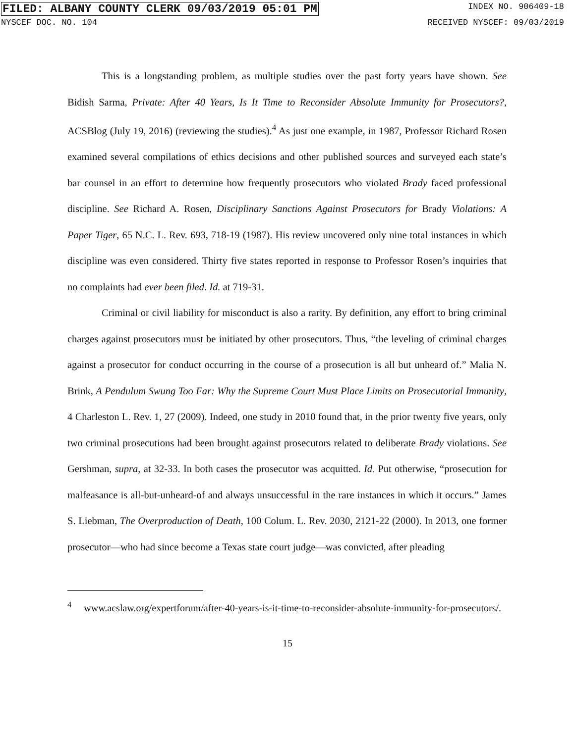FILED: ALBANY COUNTY CLERK 09/03/2019 05:01 PM INDEX NO. 906409-18
NYSCEF DOC. NO. 104 RECEIVED NYSCEF: 09/03/2019
This is a longstanding problem, as multiple studies over the past forty years have shown. See Bidish Sarma, Private: After 40 Years, Is It Time to Reconsider Absolute Immunity for Prosecutors?, ACSBlog (July 19, 2016) (reviewing the studies).<sup>4</sup> As just one example, in 1987, Professor Richard Rosen examined several compilations of ethics decisions and other published sources and surveyed each state’s bar counsel in an effort to determine how frequently prosecutors who violated Brady faced professional discipline. See Richard A. Rosen, Disciplinary Sanctions Against Prosecutors for Brady Violations: A Paper Tiger, 65 N.C. L. Rev. 693, 718-19 (1987). His review uncovered only nine total instances in which discipline was even considered. Thirty five states reported in response to Professor Rosen’s inquiries that no complaints had ever been filed. Id. at 719-31.
Criminal or civil liability for misconduct is also a rarity. By definition, any effort to bring criminal charges against prosecutors must be initiated by other prosecutors. Thus, “the leveling of criminal charges against a prosecutor for conduct occurring in the course of a prosecution is all but unheard of.” Malia N. Brink, A Pendulum Swung Too Far: Why the Supreme Court Must Place Limits on Prosecutorial Immunity, 4 Charleston L. Rev. 1, 27 (2009). Indeed, one study in 2010 found that, in the prior twenty five years, only two criminal prosecutions had been brought against prosecutors related to deliberate Brady violations. See Gershman, supra, at 32-33. In both cases the prosecutor was acquitted. Id. Put otherwise, “prosecution for malfeasance is all-but-unheard-of and always unsuccessful in the rare instances in which it occurs.” James S. Liebman, The Overproduction of Death, 100 Colum. L. Rev. 2030, 2121-22 (2000). In 2013, one former prosecutor—who had since become a Texas state court judge—was convicted, after pleading
<sup>4</sup> www.acslaw.org/expertforum/after-40-years-is-it-time-to-reconsider-absolute-immunity-for-prosecutors/.
15